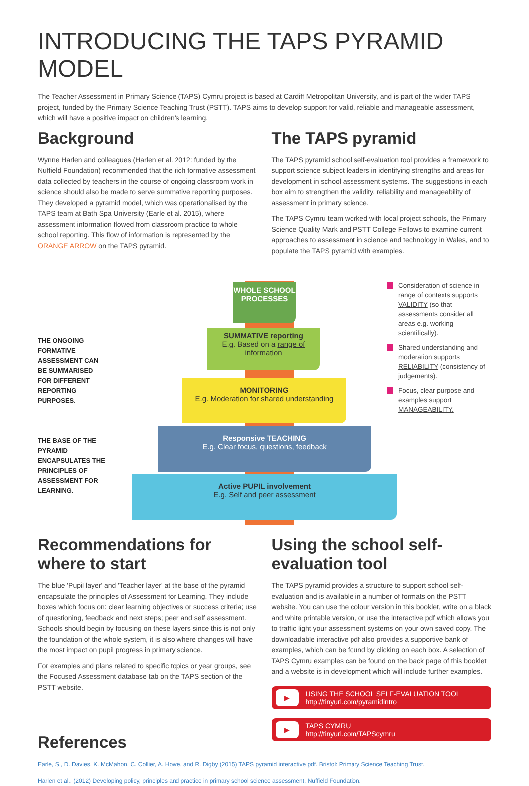INTRODUCING THE TAPS PYRAMID MODEL
The Teacher Assessment in Primary Science (TAPS) Cymru project is based at Cardiff Metropolitan University, and is part of the wider TAPS project, funded by the Primary Science Teaching Trust (PSTT). TAPS aims to develop support for valid, reliable and manageable assessment, which will have a positive impact on children's learning.
Background
Wynne Harlen and colleagues (Harlen et al. 2012: funded by the Nuffield Foundation) recommended that the rich formative assessment data collected by teachers in the course of ongoing classroom work in science should also be made to serve summative reporting purposes. They developed a pyramid model, which was operationalised by the TAPS team at Bath Spa University (Earle et al. 2015), where assessment information flowed from classroom practice to whole school reporting. This flow of information is represented by the ORANGE ARROW on the TAPS pyramid.
The TAPS pyramid
The TAPS pyramid school self-evaluation tool provides a framework to support science subject leaders in identifying strengths and areas for development in school assessment systems. The suggestions in each box aim to strengthen the validity, reliability and manageability of assessment in primary science.
The TAPS Cymru team worked with local project schools, the Primary Science Quality Mark and PSTT College Fellows to examine current approaches to assessment in science and technology in Wales, and to populate the TAPS pyramid with examples.
THE ONGOING FORMATIVE ASSESSMENT CAN BE SUMMARISED FOR DIFFERENT REPORTING PURPOSES.
THE BASE OF THE PYRAMID ENCAPSULATES THE PRINCIPLES OF ASSESSMENT FOR LEARNING.
WHOLE SCHOOL PROCESSES
SUMMATIVE reporting
E.g. Based on a range of information
MONITORING
E.g. Moderation for shared understanding
Responsive TEACHING
E.g. Clear focus, questions, feedback
Active PUPIL involvement
E.g. Self and peer assessment
Consideration of science in range of contexts supports VALIDITY (so that assessments consider all areas e.g. working scientifically).
Shared understanding and moderation supports RELIABILITY (consistency of judgements).
Focus, clear purpose and examples support MANAGEABILITY.
Recommendations for where to start
The blue 'Pupil layer' and 'Teacher layer' at the base of the pyramid encapsulate the principles of Assessment for Learning. They include boxes which focus on: clear learning objectives or success criteria; use of questioning, feedback and next steps; peer and self assessment. Schools should begin by focusing on these layers since this is not only the foundation of the whole system, it is also where changes will have the most impact on pupil progress in primary science.
For examples and plans related to specific topics or year groups, see the Focused Assessment database tab on the TAPS section of the PSTT website.
References
Using the school self-evaluation tool
The TAPS pyramid provides a structure to support school self-evaluation and is available in a number of formats on the PSTT website. You can use the colour version in this booklet, write on a black and white printable version, or use the interactive pdf which allows you to traffic light your assessment systems on your own saved copy. The downloadable interactive pdf also provides a supportive bank of examples, which can be found by clicking on each box. A selection of TAPS Cymru examples can be found on the back page of this booklet and a website is in development which will include further examples.
▶ USING THE SCHOOL SELF-EVALUATION TOOL
http://tinyurl.com/pyramidintro
▶ TAPS CYMRU
http://tinyurl.com/TAPScymru
Earle, S., D. Davies, K. McMahon, C. Collier, A. Howe, and R. Digby (2015) TAPS pyramid interactive pdf. Bristol: Primary Science Teaching Trust.
Harlen et al.. (2012) Developing policy, principles and practice in primary school science assessment. Nuffield Foundation.